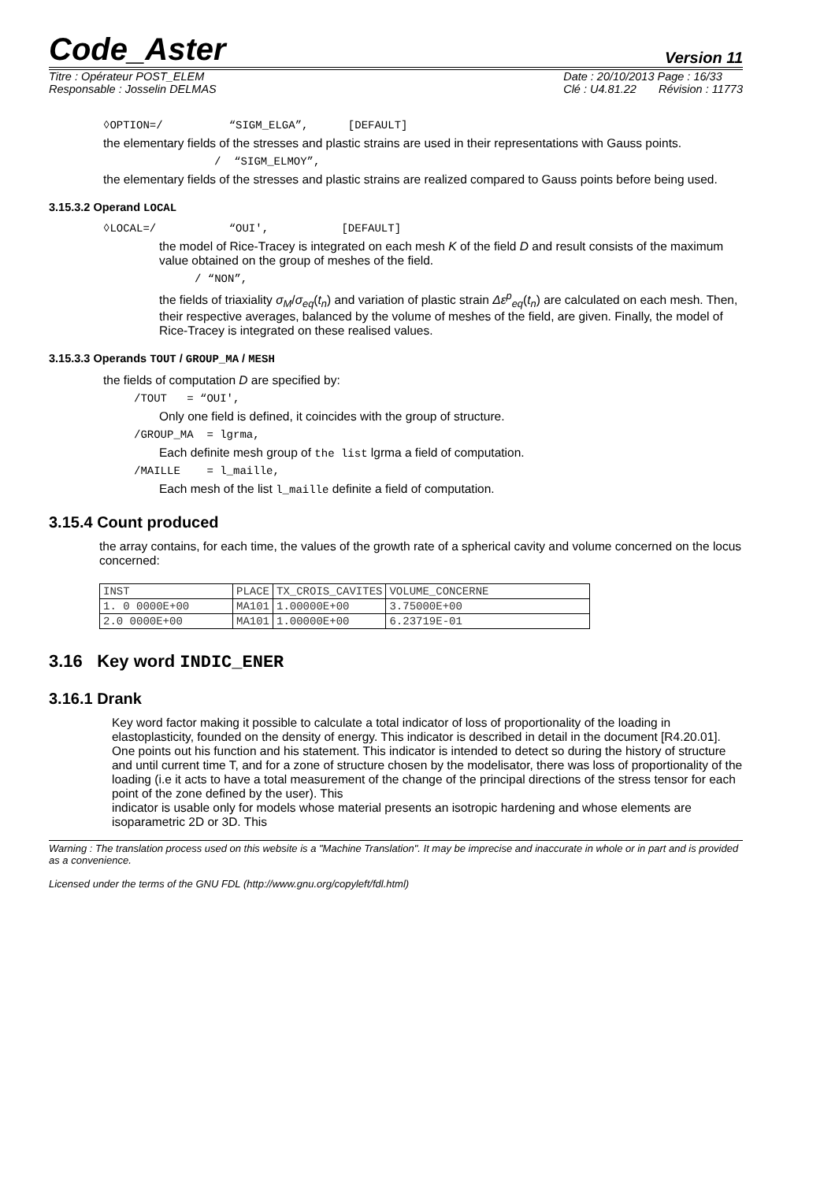Code_Aster Version 11
Titre : Opérateur POST_ELEM
Responsable : Josselin DELMAS
Date : 20/10/2013 Page : 16/33
Clé : U4.81.22 Révision : 11773
◊OPTION=/ “SIGM_ELGA”, [DEFAULT]
the elementary fields of the stresses and plastic strains are used in their representations with Gauss points.
/ “SIGM_ELMOY”,
the elementary fields of the stresses and plastic strains are realized compared to Gauss points before being used.
3.15.3.2 Operand LOCAL
◊LOCAL=/ “OUI', [DEFAULT]
the model of Rice-Tracey is integrated on each mesh K of the field D and result consists of the maximum value obtained on the group of meshes of the field.
/ “NON”,
the fields of triaxiality σ<sub>M</sub>/σ<sub>eq</sub>(t<sub>n</sub>) and variation of plastic strain Δε<sup>p</sup><sub>eq</sub>(t<sub>n</sub>) are calculated on each mesh. Then, their respective averages, balanced by the volume of meshes of the field, are given. Finally, the model of Rice-Tracey is integrated on these realised values.
3.15.3.3 Operands TOUT / GROUP_MA / MESH
the fields of computation D are specified by:
/TOUT = “OUI',
Only one field is defined, it coincides with the group of structure.
/GROUP_MA = lgrma,
Each definite mesh group of the list lgrma a field of computation.
/MAILLE = l_maille,
Each mesh of the list l_maille definite a field of computation.
3.15.4 Count produced
the array contains, for each time, the values of the growth rate of a spherical cavity and volume concerned on the locus concerned:
| INST | PLACE | TX_CROIS_CAVITES | VOLUME_CONCERNE |
| 1. 0 0000E+00 | MA101 | 1.00000E+00 | 3.75000E+00 |
| 2.0 0000E+00 | MA101 | 1.00000E+00 | 6.23719E-01 |
3.16 Key word INDIC_ENER
3.16.1 Drank
Key word factor making it possible to calculate a total indicator of loss of proportionality of the loading in elastoplasticity, founded on the density of energy. This indicator is described in detail in the document [R4.20.01].
One points out his function and his statement. This indicator is intended to detect so during the history of structure and until current time T, and for a zone of structure chosen by the modelisator, there was loss of proportionality of the loading (i.e it acts to have a total measurement of the change of the principal directions of the stress tensor for each point of the zone defined by the user). This
indicator is usable only for models whose material presents an isotropic hardening and whose elements are isoparametric 2D or 3D. This
Warning : The translation process used on this website is a "Machine Translation". It may be imprecise and inaccurate in whole or in part and is provided as a convenience.
Licensed under the terms of the GNU FDL (http://www.gnu.org/copyleft/fdl.html)